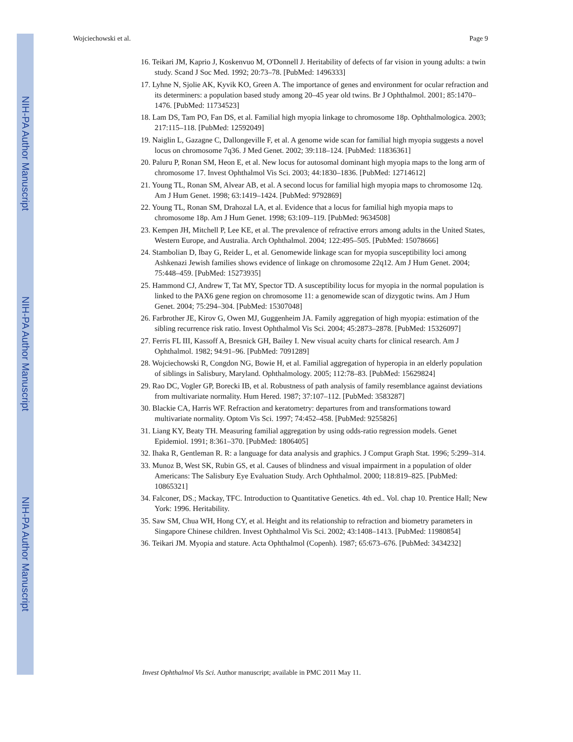NIH-PA Author Manuscript
NIH-PA Author Manuscript
NIH-PA Author Manuscript
Wojciechowski et al. Page 9
16. Teikari JM, Kaprio J, Koskenvuo M, O'Donnell J. Heritability of defects of far vision in young adults: a twin study. Scand J Soc Med. 1992; 20:73–78. [PubMed: 1496333]
17. Lyhne N, Sjolie AK, Kyvik KO, Green A. The importance of genes and environment for ocular refraction and its determiners: a population based study among 20–45 year old twins. Br J Ophthalmol. 2001; 85:1470–1476. [PubMed: 11734523]
18. Lam DS, Tam PO, Fan DS, et al. Familial high myopia linkage to chromosome 18p. Ophthalmologica. 2003; 217:115–118. [PubMed: 12592049]
19. Naiglin L, Gazagne C, Dallongeville F, et al. A genome wide scan for familial high myopia suggests a novel locus on chromosome 7q36. J Med Genet. 2002; 39:118–124. [PubMed: 11836361]
20. Paluru P, Ronan SM, Heon E, et al. New locus for autosomal dominant high myopia maps to the long arm of chromosome 17. Invest Ophthalmol Vis Sci. 2003; 44:1830–1836. [PubMed: 12714612]
21. Young TL, Ronan SM, Alvear AB, et al. A second locus for familial high myopia maps to chromosome 12q. Am J Hum Genet. 1998; 63:1419–1424. [PubMed: 9792869]
22. Young TL, Ronan SM, Drahozal LA, et al. Evidence that a locus for familial high myopia maps to chromosome 18p. Am J Hum Genet. 1998; 63:109–119. [PubMed: 9634508]
23. Kempen JH, Mitchell P, Lee KE, et al. The prevalence of refractive errors among adults in the United States, Western Europe, and Australia. Arch Ophthalmol. 2004; 122:495–505. [PubMed: 15078666]
24. Stambolian D, Ibay G, Reider L, et al. Genomewide linkage scan for myopia susceptibility loci among Ashkenazi Jewish families shows evidence of linkage on chromosome 22q12. Am J Hum Genet. 2004; 75:448–459. [PubMed: 15273935]
25. Hammond CJ, Andrew T, Tat MY, Spector TD. A susceptibility locus for myopia in the normal population is linked to the PAX6 gene region on chromosome 11: a genomewide scan of dizygotic twins. Am J Hum Genet. 2004; 75:294–304. [PubMed: 15307048]
26. Farbrother JE, Kirov G, Owen MJ, Guggenheim JA. Family aggregation of high myopia: estimation of the sibling recurrence risk ratio. Invest Ophthalmol Vis Sci. 2004; 45:2873–2878. [PubMed: 15326097]
27. Ferris FL III, Kassoff A, Bresnick GH, Bailey I. New visual acuity charts for clinical research. Am J Ophthalmol. 1982; 94:91–96. [PubMed: 7091289]
28. Wojciechowski R, Congdon NG, Bowie H, et al. Familial aggregation of hyperopia in an elderly population of siblings in Salisbury, Maryland. Ophthalmology. 2005; 112:78–83. [PubMed: 15629824]
29. Rao DC, Vogler GP, Borecki IB, et al. Robustness of path analysis of family resemblance against deviations from multivariate normality. Hum Hered. 1987; 37:107–112. [PubMed: 3583287]
30. Blackie CA, Harris WF. Refraction and keratometry: departures from and transformations toward multivariate normality. Optom Vis Sci. 1997; 74:452–458. [PubMed: 9255826]
31. Liang KY, Beaty TH. Measuring familial aggregation by using odds-ratio regression models. Genet Epidemiol. 1991; 8:361–370. [PubMed: 1806405]
32. Ihaka R, Gentleman R. R: a language for data analysis and graphics. J Comput Graph Stat. 1996; 5:299–314.
33. Munoz B, West SK, Rubin GS, et al. Causes of blindness and visual impairment in a population of older Americans: The Salisbury Eye Evaluation Study. Arch Ophthalmol. 2000; 118:819–825. [PubMed: 10865321]
34. Falconer, DS.; Mackay, TFC. Introduction to Quantitative Genetics. 4th ed.. Vol. chap 10. Prentice Hall; New York: 1996. Heritability.
35. Saw SM, Chua WH, Hong CY, et al. Height and its relationship to refraction and biometry parameters in Singapore Chinese children. Invest Ophthalmol Vis Sci. 2002; 43:1408–1413. [PubMed: 11980854]
36. Teikari JM. Myopia and stature. Acta Ophthalmol (Copenh). 1987; 65:673–676. [PubMed: 3434232]
Invest Ophthalmol Vis Sci. Author manuscript; available in PMC 2011 May 11.